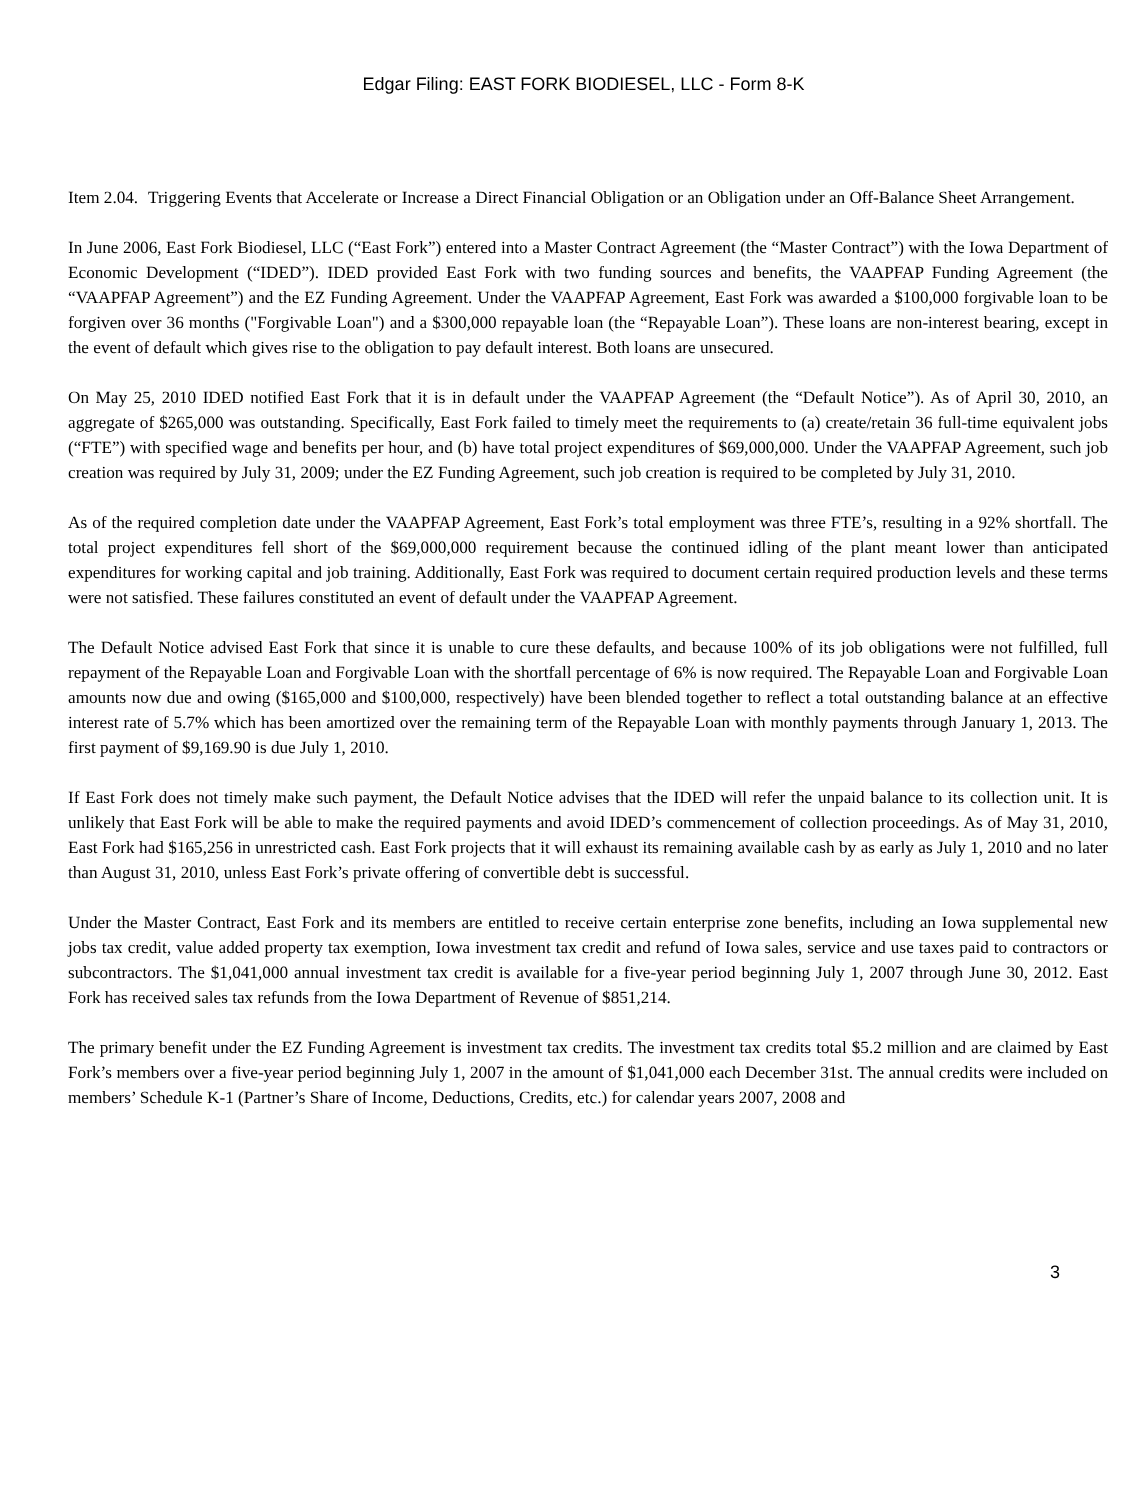Edgar Filing: EAST FORK BIODIESEL, LLC - Form 8-K
Item 2.04.
Triggering Events that Accelerate or Increase a Direct Financial Obligation or an Obligation under an Off-Balance Sheet Arrangement.
In June 2006, East Fork Biodiesel, LLC (“East Fork”) entered into a Master Contract Agreement (the “Master Contract”) with the Iowa Department of Economic Development (“IDED”). IDED provided East Fork with two funding sources and benefits, the VAAPFAP Funding Agreement (the “VAAPFAP Agreement”) and the EZ Funding Agreement. Under the VAAPFAP Agreement, East Fork was awarded a $100,000 forgivable loan to be forgiven over 36 months ("Forgivable Loan") and a $300,000 repayable loan (the “Repayable Loan”). These loans are non-interest bearing, except in the event of default which gives rise to the obligation to pay default interest. Both loans are unsecured.
On May 25, 2010 IDED notified East Fork that it is in default under the VAAPFAP Agreement (the “Default Notice”). As of April 30, 2010, an aggregate of $265,000 was outstanding. Specifically, East Fork failed to timely meet the requirements to (a) create/retain 36 full-time equivalent jobs (“FTE”) with specified wage and benefits per hour, and (b) have total project expenditures of $69,000,000. Under the VAAPFAP Agreement, such job creation was required by July 31, 2009; under the EZ Funding Agreement, such job creation is required to be completed by July 31, 2010.
As of the required completion date under the VAAPFAP Agreement, East Fork’s total employment was three FTE’s, resulting in a 92% shortfall. The total project expenditures fell short of the $69,000,000 requirement because the continued idling of the plant meant lower than anticipated expenditures for working capital and job training. Additionally, East Fork was required to document certain required production levels and these terms were not satisfied. These failures constituted an event of default under the VAAPFAP Agreement.
The Default Notice advised East Fork that since it is unable to cure these defaults, and because 100% of its job obligations were not fulfilled, full repayment of the Repayable Loan and Forgivable Loan with the shortfall percentage of 6% is now required. The Repayable Loan and Forgivable Loan amounts now due and owing ($165,000 and $100,000, respectively) have been blended together to reflect a total outstanding balance at an effective interest rate of 5.7% which has been amortized over the remaining term of the Repayable Loan with monthly payments through January 1, 2013. The first payment of $9,169.90 is due July 1, 2010.
If East Fork does not timely make such payment, the Default Notice advises that the IDED will refer the unpaid balance to its collection unit. It is unlikely that East Fork will be able to make the required payments and avoid IDED’s commencement of collection proceedings. As of May 31, 2010, East Fork had $165,256 in unrestricted cash. East Fork projects that it will exhaust its remaining available cash by as early as July 1, 2010 and no later than August 31, 2010, unless East Fork’s private offering of convertible debt is successful.
Under the Master Contract, East Fork and its members are entitled to receive certain enterprise zone benefits, including an Iowa supplemental new jobs tax credit, value added property tax exemption, Iowa investment tax credit and refund of Iowa sales, service and use taxes paid to contractors or subcontractors. The $1,041,000 annual investment tax credit is available for a five-year period beginning July 1, 2007 through June 30, 2012. East Fork has received sales tax refunds from the Iowa Department of Revenue of $851,214.
The primary benefit under the EZ Funding Agreement is investment tax credits. The investment tax credits total $5.2 million and are claimed by East Fork’s members over a five-year period beginning July 1, 2007 in the amount of $1,041,000 each December 31st. The annual credits were included on members’ Schedule K-1 (Partner’s Share of Income, Deductions, Credits, etc.) for calendar years 2007, 2008 and
3